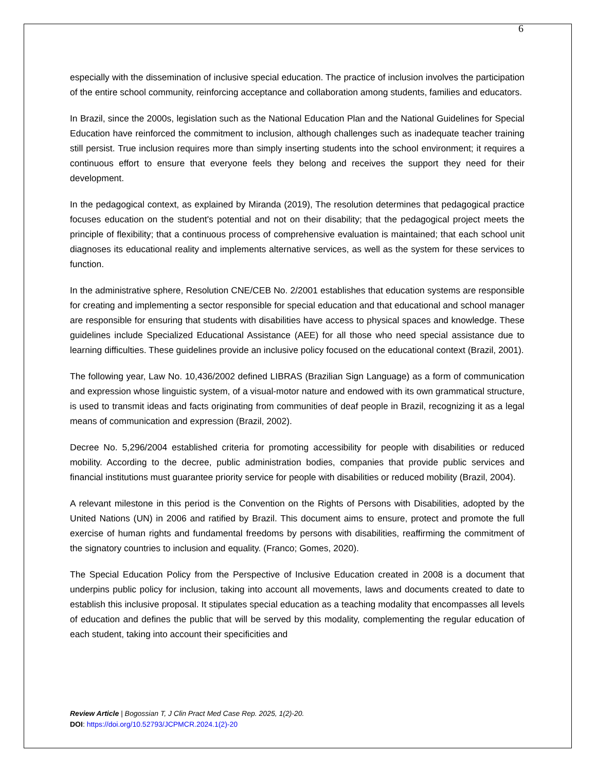6
especially with the dissemination of inclusive special education. The practice of inclusion involves the participation of the entire school community, reinforcing acceptance and collaboration among students, families and educators.
In Brazil, since the 2000s, legislation such as the National Education Plan and the National Guidelines for Special Education have reinforced the commitment to inclusion, although challenges such as inadequate teacher training still persist. True inclusion requires more than simply inserting students into the school environment; it requires a continuous effort to ensure that everyone feels they belong and receives the support they need for their development.
In the pedagogical context, as explained by Miranda (2019), The resolution determines that pedagogical practice focuses education on the student's potential and not on their disability; that the pedagogical project meets the principle of flexibility; that a continuous process of comprehensive evaluation is maintained; that each school unit diagnoses its educational reality and implements alternative services, as well as the system for these services to function.
In the administrative sphere, Resolution CNE/CEB No. 2/2001 establishes that education systems are responsible for creating and implementing a sector responsible for special education and that educational and school manager are responsible for ensuring that students with disabilities have access to physical spaces and knowledge. These guidelines include Specialized Educational Assistance (AEE) for all those who need special assistance due to learning difficulties. These guidelines provide an inclusive policy focused on the educational context (Brazil, 2001).
The following year, Law No. 10,436/2002 defined LIBRAS (Brazilian Sign Language) as a form of communication and expression whose linguistic system, of a visual-motor nature and endowed with its own grammatical structure, is used to transmit ideas and facts originating from communities of deaf people in Brazil, recognizing it as a legal means of communication and expression (Brazil, 2002).
Decree No. 5,296/2004 established criteria for promoting accessibility for people with disabilities or reduced mobility. According to the decree, public administration bodies, companies that provide public services and financial institutions must guarantee priority service for people with disabilities or reduced mobility (Brazil, 2004).
A relevant milestone in this period is the Convention on the Rights of Persons with Disabilities, adopted by the United Nations (UN) in 2006 and ratified by Brazil. This document aims to ensure, protect and promote the full exercise of human rights and fundamental freedoms by persons with disabilities, reaffirming the commitment of the signatory countries to inclusion and equality. (Franco; Gomes, 2020).
The Special Education Policy from the Perspective of Inclusive Education created in 2008 is a document that underpins public policy for inclusion, taking into account all movements, laws and documents created to date to establish this inclusive proposal. It stipulates special education as a teaching modality that encompasses all levels of education and defines the public that will be served by this modality, complementing the regular education of each student, taking into account their specificities and
Review Article | Bogossian T, J Clin Pract Med Case Rep. 2025, 1(2)-20.
DOI: https://doi.org/10.52793/JCPMCR.2024.1(2)-20